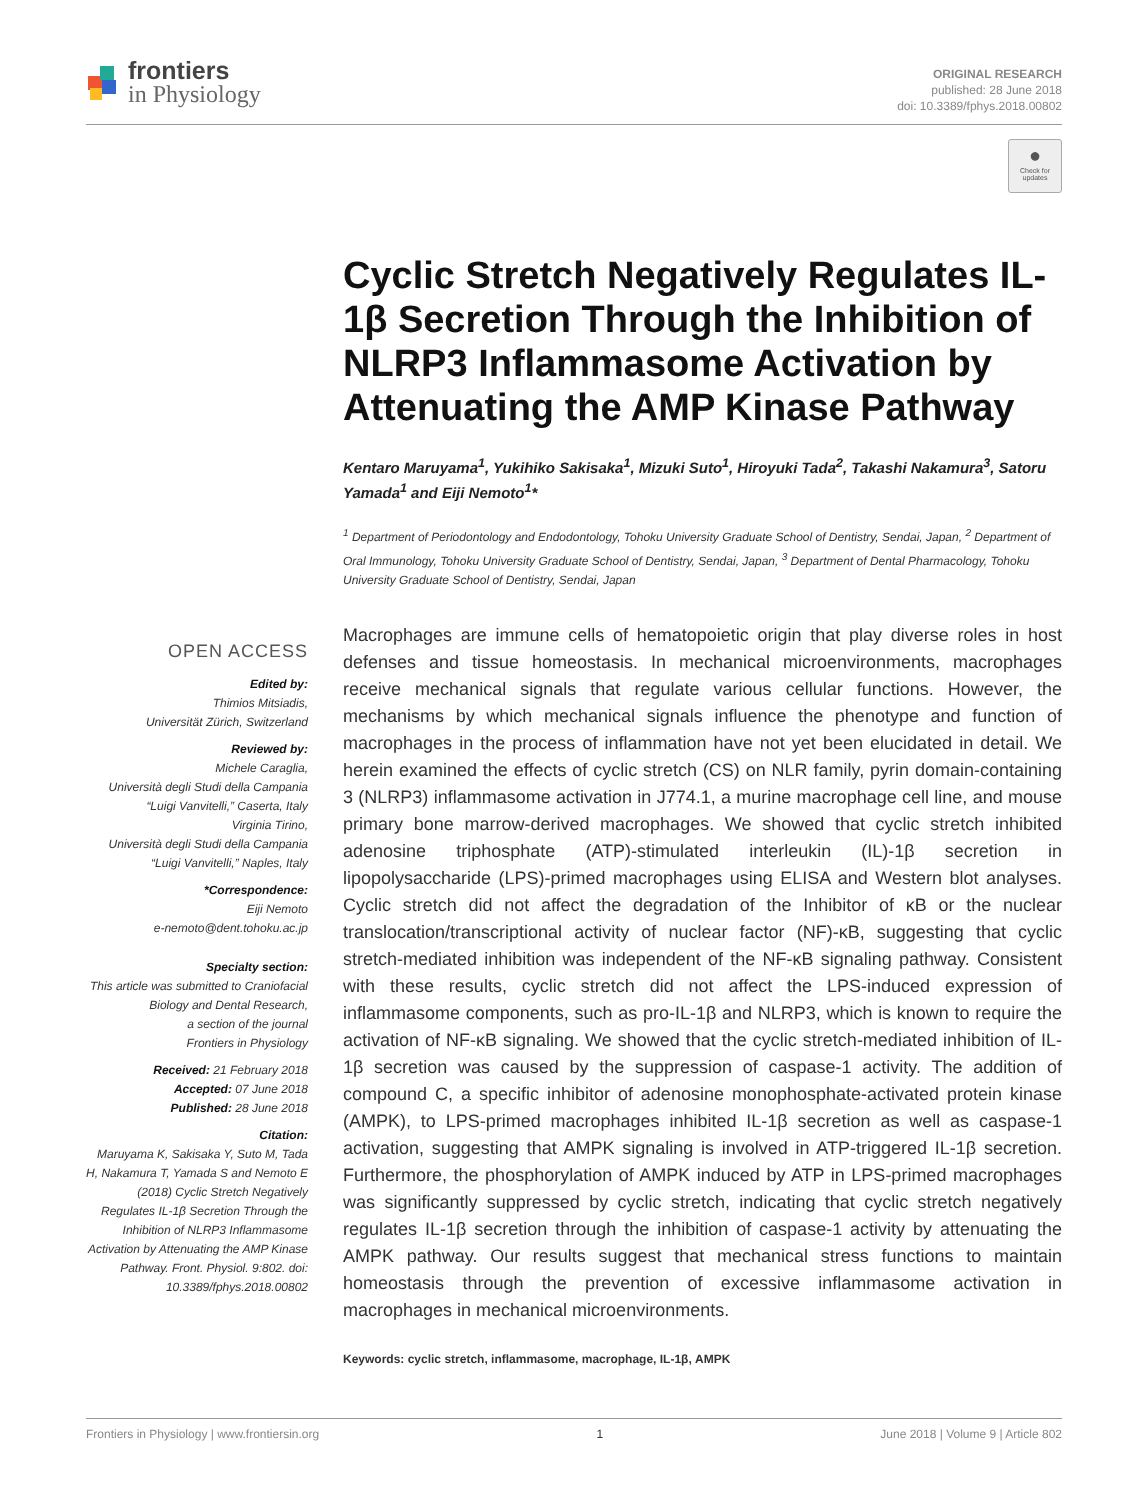frontiers
in Physiology
ORIGINAL RESEARCH
published: 28 June 2018
doi: 10.3389/fphys.2018.00802
●
Check for updates
Cyclic Stretch Negatively Regulates IL-1β Secretion Through the Inhibition of NLRP3 Inflammasome Activation by Attenuating the AMP Kinase Pathway
Kentaro Maruyama<sup>1</sup>, Yukihiko Sakisaka<sup>1</sup>, Mizuki Suto<sup>1</sup>, Hiroyuki Tada<sup>2</sup>, Takashi Nakamura<sup>3</sup>, Satoru Yamada<sup>1</sup> and Eiji Nemoto<sup>1</sup>*
<sup>1</sup> Department of Periodontology and Endodontology, Tohoku University Graduate School of Dentistry, Sendai, Japan, <sup>2</sup> Department of Oral Immunology, Tohoku University Graduate School of Dentistry, Sendai, Japan, <sup>3</sup> Department of Dental Pharmacology, Tohoku University Graduate School of Dentistry, Sendai, Japan
OPEN ACCESS
Edited by:
Thimios Mitsiadis,
Universität Zürich, Switzerland
Reviewed by:
Michele Caraglia,
Università degli Studi della Campania “Luigi Vanvitelli,” Caserta, Italy
Virginia Tirino,
Università degli Studi della Campania “Luigi Vanvitelli,” Naples, Italy
*Correspondence:
Eiji Nemoto
e-nemoto@dent.tohoku.ac.jp
Specialty section:
This article was submitted to Craniofacial Biology and Dental Research,
a section of the journal
Frontiers in Physiology
Received: 21 February 2018
Accepted: 07 June 2018
Published: 28 June 2018
Citation:
Maruyama K, Sakisaka Y, Suto M, Tada H, Nakamura T, Yamada S and Nemoto E (2018) Cyclic Stretch Negatively Regulates IL-1β Secretion Through the Inhibition of NLRP3 Inflammasome Activation by Attenuating the AMP Kinase Pathway. Front. Physiol. 9:802. doi: 10.3389/fphys.2018.00802
Macrophages are immune cells of hematopoietic origin that play diverse roles in host defenses and tissue homeostasis. In mechanical microenvironments, macrophages receive mechanical signals that regulate various cellular functions. However, the mechanisms by which mechanical signals influence the phenotype and function of macrophages in the process of inflammation have not yet been elucidated in detail. We herein examined the effects of cyclic stretch (CS) on NLR family, pyrin domain-containing 3 (NLRP3) inflammasome activation in J774.1, a murine macrophage cell line, and mouse primary bone marrow-derived macrophages. We showed that cyclic stretch inhibited adenosine triphosphate (ATP)-stimulated interleukin (IL)-1β secretion in lipopolysaccharide (LPS)-primed macrophages using ELISA and Western blot analyses. Cyclic stretch did not affect the degradation of the Inhibitor of κB or the nuclear translocation/transcriptional activity of nuclear factor (NF)-κB, suggesting that cyclic stretch-mediated inhibition was independent of the NF-κB signaling pathway. Consistent with these results, cyclic stretch did not affect the LPS-induced expression of inflammasome components, such as pro-IL-1β and NLRP3, which is known to require the activation of NF-κB signaling. We showed that the cyclic stretch-mediated inhibition of IL-1β secretion was caused by the suppression of caspase-1 activity. The addition of compound C, a specific inhibitor of adenosine monophosphate-activated protein kinase (AMPK), to LPS-primed macrophages inhibited IL-1β secretion as well as caspase-1 activation, suggesting that AMPK signaling is involved in ATP-triggered IL-1β secretion. Furthermore, the phosphorylation of AMPK induced by ATP in LPS-primed macrophages was significantly suppressed by cyclic stretch, indicating that cyclic stretch negatively regulates IL-1β secretion through the inhibition of caspase-1 activity by attenuating the AMPK pathway. Our results suggest that mechanical stress functions to maintain homeostasis through the prevention of excessive inflammasome activation in macrophages in mechanical microenvironments.
Keywords: cyclic stretch, inflammasome, macrophage, IL-1β, AMPK
Frontiers in Physiology | www.frontiersin.org 1 June 2018 | Volume 9 | Article 802